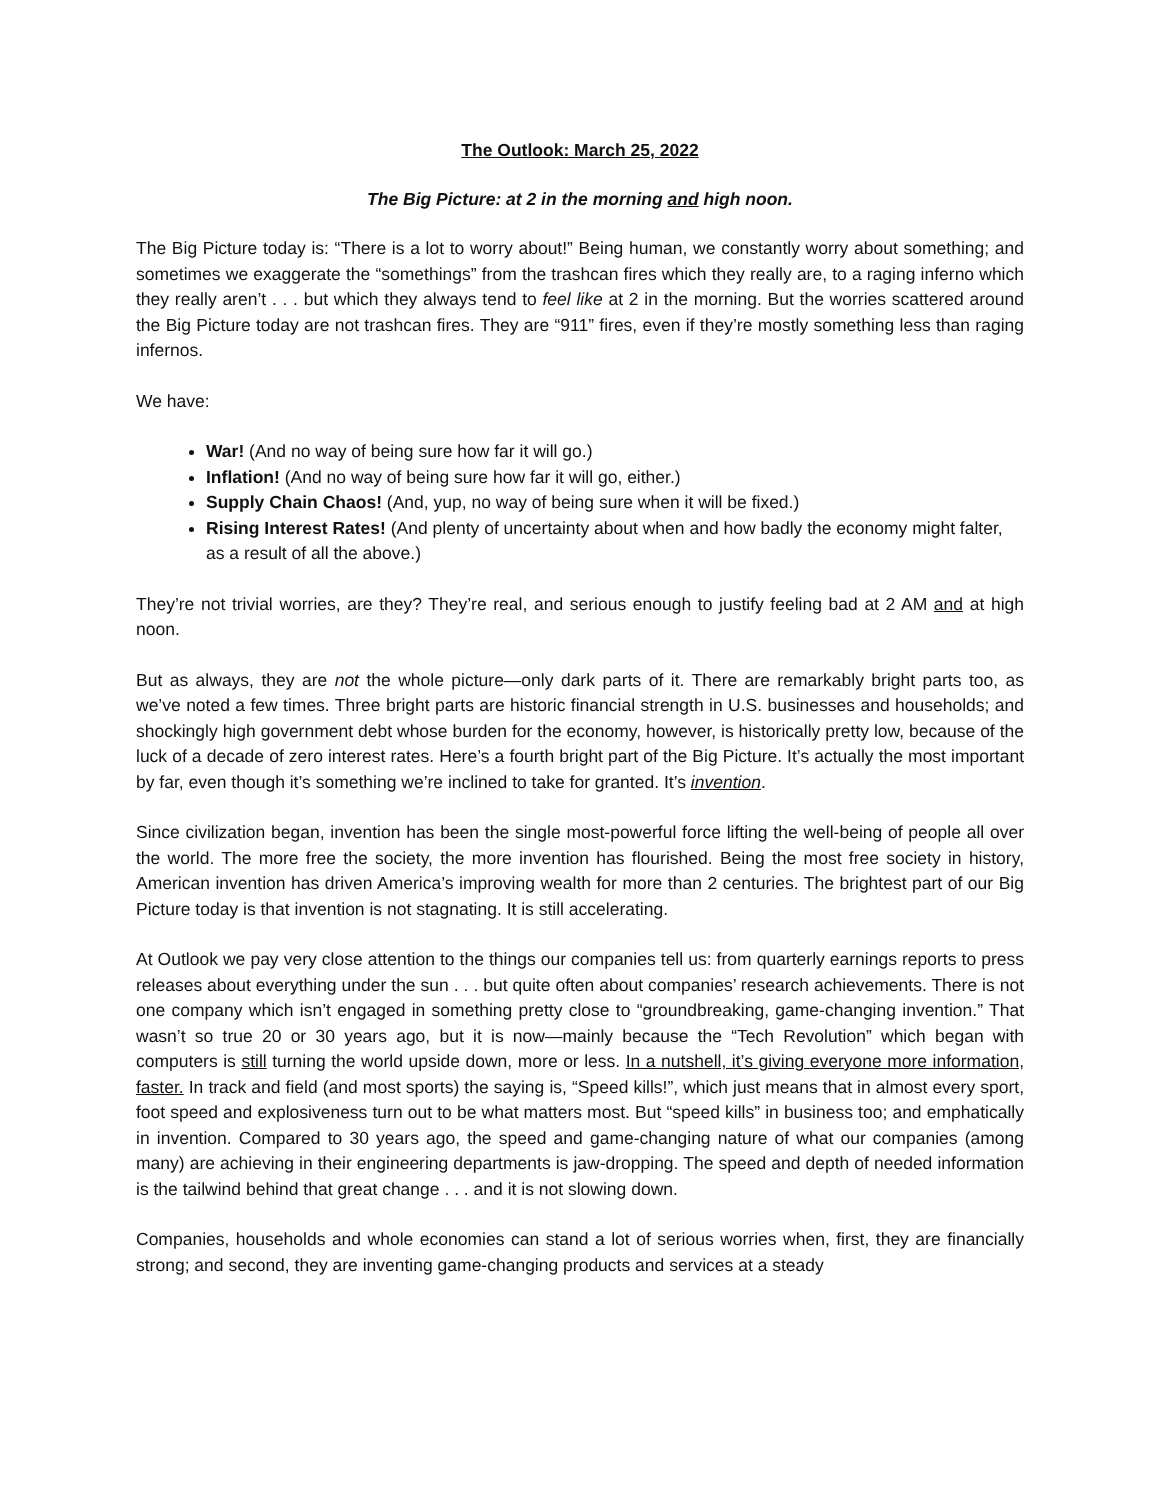The Outlook: March 25, 2022
The Big Picture: at 2 in the morning and high noon.
The Big Picture today is: “There is a lot to worry about!” Being human, we constantly worry about something; and sometimes we exaggerate the “somethings” from the trashcan fires which they really are, to a raging inferno which they really aren’t . . . but which they always tend to feel like at 2 in the morning. But the worries scattered around the Big Picture today are not trashcan fires. They are “911” fires, even if they’re mostly something less than raging infernos.
We have:
War! (And no way of being sure how far it will go.)
Inflation! (And no way of being sure how far it will go, either.)
Supply Chain Chaos! (And, yup, no way of being sure when it will be fixed.)
Rising Interest Rates! (And plenty of uncertainty about when and how badly the economy might falter, as a result of all the above.)
They’re not trivial worries, are they? They’re real, and serious enough to justify feeling bad at 2 AM and at high noon.
But as always, they are not the whole picture—only dark parts of it. There are remarkably bright parts too, as we’ve noted a few times. Three bright parts are historic financial strength in U.S. businesses and households; and shockingly high government debt whose burden for the economy, however, is historically pretty low, because of the luck of a decade of zero interest rates. Here’s a fourth bright part of the Big Picture. It’s actually the most important by far, even though it’s something we’re inclined to take for granted. It’s invention.
Since civilization began, invention has been the single most-powerful force lifting the well-being of people all over the world. The more free the society, the more invention has flourished. Being the most free society in history, American invention has driven America’s improving wealth for more than 2 centuries. The brightest part of our Big Picture today is that invention is not stagnating. It is still accelerating.
At Outlook we pay very close attention to the things our companies tell us: from quarterly earnings reports to press releases about everything under the sun . . . but quite often about companies’ research achievements. There is not one company which isn’t engaged in something pretty close to “groundbreaking, game-changing invention.” That wasn’t so true 20 or 30 years ago, but it is now—mainly because the “Tech Revolution” which began with computers is still turning the world upside down, more or less. In a nutshell, it’s giving everyone more information, faster. In track and field (and most sports) the saying is, “Speed kills!”, which just means that in almost every sport, foot speed and explosiveness turn out to be what matters most. But “speed kills” in business too; and emphatically in invention. Compared to 30 years ago, the speed and game-changing nature of what our companies (among many) are achieving in their engineering departments is jaw-dropping. The speed and depth of needed information is the tailwind behind that great change . . . and it is not slowing down.
Companies, households and whole economies can stand a lot of serious worries when, first, they are financially strong; and second, they are inventing game-changing products and services at a steady